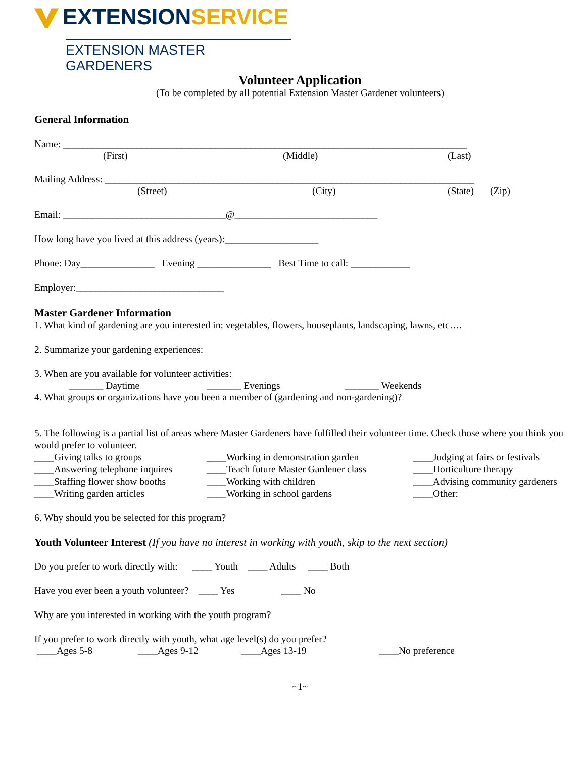EXTENSIONSERVICE
EXTENSION MASTER GARDENERS
Volunteer Application
(To be completed by all potential Extension Master Gardener volunteers)
General Information
Name: __________________________________________________________________________________
(First) (Middle) (Last)
Mailing Address: ___________________________________________________________________________
(Street) (City) (State) (Zip)
Email: _________________________________@_____________________________
How long have you lived at this address (years):___________________
Phone: Day_______________ Evening _______________ Best Time to call: ____________
Employer:______________________________
Master Gardener Information
1. What kind of gardening are you interested in: vegetables, flowers, houseplants, landscaping, lawns, etc….
2. Summarize your gardening experiences:
3. When are you available for volunteer activities:
_______ Daytime _______ Evenings _______ Weekends
4. What groups or organizations have you been a member of (gardening and non-gardening)?
5. The following is a partial list of areas where Master Gardeners have fulfilled their volunteer time. Check those where you think you would prefer to volunteer.
____Giving talks to groups
____Answering telephone inquires
____Staffing flower show booths
____Writing garden articles
____Working in demonstration garden
____Teach future Master Gardener class
____Working with children
____Working in school gardens
____Judging at fairs or festivals
____Horticulture therapy
____Advising community gardeners
____Other:
6. Why should you be selected for this program?
Youth Volunteer Interest (If you have no interest in working with youth, skip to the next section)
Do you prefer to work directly with: ____ Youth ____ Adults ____ Both
Have you ever been a youth volunteer? ____ Yes ____ No
Why are you interested in working with the youth program?
If you prefer to work directly with youth, what age level(s) do you prefer?
____Ages 5-8 ____Ages 9-12 ____Ages 13-19 ____No preference
~1~